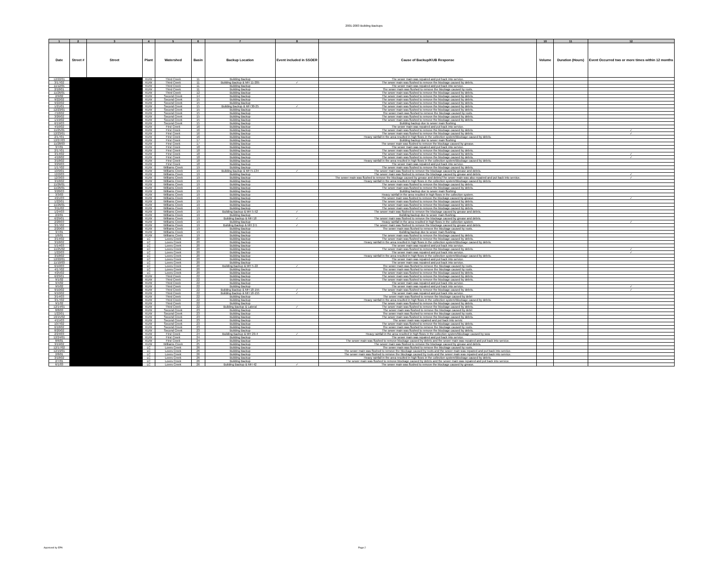2001-2003 Building Backups
| 1 | 2 | 3 | 4 | 5 | 6 | 7 | 8 | 9 | 10 | 11 | 12 |
| --- | --- | --- | --- | --- | --- | --- | --- | --- | --- | --- | --- |
| Date | Street # | Street | Plant | Watershed | Basin | Backup Location | Event included in SSOER | Cause of Backup/KUB Response | Volume | Duration (Hours) | Event Occurred two or more times within 12 months |
| 12/22/01 | | | KUW | Third Creek | 11 | Building Backup | | The sewer main was repaired and put back into service. | | | |
| 3/17/02 | | | KUW | Third Creek | 11 | Building Backup & MH 11-205 | ✓ | The sewer main was flushed to remove the blockage caused by debris. | | | |
| 11/12/01 | | | KUW | Third Creek | 11 | Building Backup | | The sewer main was repaired and put back into service. | | | |
| 2/18/01 | | | KUW | Third Creek | 11 | Building Backup | | The sewer main was flushed to remove the blockage caused by roots. | | | |
| 11/26/01 | | | KUW | Third Creek | 12 | Building Backup | | The sewer main was flushed to remove the blockage caused by debris. | | | |
| 2/9/02 | | | KUW | Second Creek | 14 | Building Backup | | The sewer main was flushed to remove the blockage caused by debris. | | | |
| 9/22/02 | | | KUW | Second Creek | 15 | Building Backup | | The sewer main was flushed to remove the blockage caused by debris. | | | |
| 9/22/02 | | | KUW | Second Creek | 15 | Building Backup | | The sewer main was flushed to remove the blockage caused by debris. | | | |
| 1/21/01 | | | KUW | Second Creek | 15 | Building Backup & MH 30-25 | ✓ | The sewer main was flushed to remove the blockage caused by debris. | | | |
| 12/23/01 | | | KUW | Second Creek | 15 | Building Backup | | The sewer main was flushed to remove the blockage caused by debris. | | | |
| 7/18/02 | | | KUW | Second Creek | 15 | Building Backup | | The sewer main was flushed to remove the blockage caused by roots. | | | |
| 3/26/02 | | | KUW | Second Creek | 15 | Building Backup | | The sewer main was flushed to remove the blockage caused by debris. | | | |
| 1/19/02 | | | KUW | Second Creek | 15 | Building Backup | | The sewer main was flushed to remove the blockage caused by debris. | | | |
| 6/19/03 | | | KUW | Second Creek | 15 | Building Backup | | Building backup due to sewer main flushing | | | |
| 4/16/02 | | | KUW | First Creek | 16 | Building Backup | | The sewer main was repaired and put back into service. | | | |
| 11/25/01 | | | KUW | First Creek | 16 | Building Backup | | The sewer main was flushed to remove the blockage caused by debris. | | | ✓ |
| 12/23/01 | | | KUW | First Creek | 16 | Building Backup | | The sewer main was flushed to remove the blockage caused by debris. | | | ✓ |
| 2/17/01 | | | KUW | First Creek | 16 | Building Backup | | Heavy rainfall in the area resulted in high flows in the collection system/Blockage caused by debris. | | | |
| 12/27/03 | | | KUW | First Creek | 17 | Building Backup | | Building backup due to sewer main flushing | | | |
| 11/28/03 | | | KUW | First Creek | 17 | Building Backup | | The sewer main was flushed to remove the blockage caused by grease. | | | |
| 3/7/01 | | | KUW | First Creek | 18 | Building Backup | | The sewer main was repaired and put back into service. | | | |
| 2/17/01 | | | KUW | First Creek | 18 | Building Backup | | The sewer main was flushed to remove the blockage caused by debris. | | | |
| 3/14/02 | | | KUW | First Creek | 18 | Building Backup | | The sewer main was flushed to remove the blockage caused by debris. | | | ✓ |
| 4/18/02 | | | KUW | First Creek | 18 | Building Backup | | The sewer main was flushed to remove the blockage caused by debris. | | | ✓ |
| 3/18/02 | | | KUW | First Creek | 18 | Building Backup | | Heavy rainfall in the area resulted in high flows in the collection system/Blockage caused by debris. | | | |
| 3/29/03 | | | KUW | First Creek | 18 | Building Backup | | The sewer main was repaired and put back into service. | | | |
| 1/17/02 | | | KUW | Williams Creek | 19 | Building Backup | | The sewer main was flushed to remove the blockage caused by debris. | | | |
| 10/9/01 | | | KUW | Williams Creek | 19 | Building Backup & MH 5-134 | ✓ | The sewer main was flushed to remove the blockage caused by grease and debris. | | | |
| 12/2/03 | | | KUW | Williams Creek | 19 | Building Backup | | The sewer main was flushed to remove the blockage caused by grease and debris. | | | ✓ |
| 12/3/03 | | | KUW | Williams Creek | 19 | Building Backup | | The sewer main was flushed to remove the blockage caused by grease and debris/The sewer main was also repaired and put back into service. | | | ✓ |
| 3/18/02 | | | KUW | Williams Creek | 19 | Building Backup | | Heavy rainfall in the area resulted in high flows in the collection system/Blockage caused by debris. | | | |
| 11/26/01 | | | KUW | Williams Creek | 19 | Building Backup | | The sewer main was flushed to remove the blockage caused by debris. | | | |
| 11/26/01 | | | KUW | Williams Creek | 19 | Building Backup | | The sewer main was flushed to remove the blockage caused by debris. | | | |
| 3/28/03 | | | KUW | Williams Creek | 19 | Building Backup | | Building backup due to sewer main flushing | | | |
| 3/3/03 | | | KUW | Williams Creek | 19 | Building Backup | | Heavy rainfall in the area resulted in high flows in the collection system. | | | |
| 4/21/03 | | | KUW | Williams Creek | 19 | Building Backup | | The sewer main was flushed to remove the blockage caused by grease. | | | ✓ |
| 1/22/01 | | | KUW | Williams Creek | 19 | Building Backup | | The sewer main was flushed to remove the blockage caused by debris. | | | |
| 11/26/01 | | | KUW | Williams Creek | 19 | Building Backup | | The sewer main was flushed to remove the blockage caused by debris. | | | |
| 3/11/02 | | | KUW | Williams Creek | 19 | Building Backup | | The sewer main was flushed to remove the blockage caused by debris. | | | |
| 1/24/03 | | | KUW | Williams Creek | 19 | Building Backup & MH 5-52 | ✓ | The sewer main was flushed to remove the blockage caused by grease and debris. | | | |
| 2/2/01 | | | KUW | Williams Creek | 19 | Building Backup | | Building backup due to sewer main flushing. | | | |
| 6/29/01 | | | KUW | Williams Creek | 19 | Building Backup & MH 18 | ✓ | The sewer main was flushed to remove the blockage caused by grease and debris. | | | |
| 2/28/03 | | | KUW | Williams Creek | 19 | Building Backup | | Heavy rainfall in the area resulted in high flows in the collection system. | | | ✓ |
| 3/17/02 | | | KUW | Williams Creek | 19 | Building Backup & MH 2-5 | ✓ | The sewer main was flushed to remove the blockage caused by grease and debris. | | | |
| 2/20/03 | | | KUW | Williams Creek | 19 | Building Backup | | The sewer main was flushed to remove the blockage caused by roots. | | | |
| 3/7/01 | | | KUW | Williams Creek | 19 | Building Backup | | Building backup due to sewer main flushing. | | | |
| 1/6/01 | | | KUW | Williams Creek | 19 | Building Backup | | The sewer main was flushed to remove the blockage caused by debris. | | | |
| 3/14/02 | | | LC | Loves Creek | 20 | Building Backup | | The sewer main was flushed to remove the blockage caused by debris. | | | |
| 3/18/02 | | | LC | Loves Creek | 20 | Building Backup | | Heavy rainfall in the area resulted in high flows in the collection system/Blockage caused by debris. | | | |
| 5/14/03 | | | LC | Loves Creek | 20 | Building Backup | | The sewer main was repaired and put back into service. | | | |
| 11/25/02 | | | LC | Loves Creek | 20 | Building Backup | | The sewer main was flushed to remove the blockage caused by debris. | | | ✓ |
| 1/22/03 | | | LC | Loves Creek | 20 | Building Backup | | The sewer main was repaired and put back into service. | | | ✓ |
| 3/18/02 | | | LC | Loves Creek | 20 | Building Backup | | Heavy rainfall in the area resulted in high flows in the collection system/Blockage caused by debris. | | | |
| 12/22/01 | | | LC | Loves Creek | 20 | Building Backup | | The sewer main was repaired and put back into service. | | | |
| 11/10/03 | | | LC | Loves Creek | 20 | Building Backup | | The sewer main was repaired and put back into service. | | | |
| 6/10/03 | | | LC | Loves Creek | 20 | Building Backup & MH 5-22 | ✓ | The sewer main was flushed to remove the blockage caused by roots. | | | |
| 4/17/02 | | | LC | Loves Creek | 20 | Building Backup | | The sewer main was flushed to remove the blockage caused by roots. | | | |
| 4/25/02 | | | LC | Loves Creek | 20 | Building Backup | | The sewer main was flushed to remove the blockage caused by debris. | | | |
| 6/23/01 | | | KUW | Third Creek | 22 | Building Backup | | The sewer main was flushed to remove the blockage caused by debris. | | | |
| 9/1/02 | | | KUW | Third Creek | 22 | Building Backup | | The sewer main was flushed to remove the blockage caused by debris. | | | |
| 9/4/02 | | | KUW | Third Creek | 22 | Building Backup | | The sewer main was repaired and put back into service. | | | |
| 9/5/02 | | | KUW | Third Creek | 22 | Building Backup | | The sewer main was repaired and put back into service. | | | ✓ |
| 9/10/02 | | | KUW | Third Creek | 22 | Building Backup & MH 18-155 | ✓ | The sewer main was flushed to remove the blockage caused by debris. | | | ✓ |
| 9/10/02 | | | KUW | Third Creek | 22 | Building Backup & MH 18-155 | ✓ | The sewer main was repaired and put back into service. | | | |
| 3/14/03 | | | KUW | Third Creek | 22 | Building Backup | | The sewer main was flushed to remove the blockage caused by debri | | | |
| 3/17/02 | | | KUW | Third Creek | 22 | Building Backup | | Heavy rainfall in the area resulted in high flows in the collection system/Blockage caused by debris. | | | |
| 9/1/02 | | | KUW | Third Creek | 22 | Building Backup | | The sewer main was flushed to remove the blockage caused by debris. | | | |
| 12/14/01 | | | KUW | Third Creek | 22 | Building Backup & Lateral | ✓ | The sewer main was flushed to remove the blockage caused by debris. | | | |
| 8/8/03 | | | KUW | Second Creek | 23 | Building Backup | | The sewer main was flushed to remove the blockage caused by debri | | | |
| 1/22/01 | | | KUW | Second Creek | 23 | Building Backup | | The sewer main was flushed to remove the blockage caused by roots. | | | |
| 10/15/02 | | | KUW | Second Creek | 23 | Building Backup | | The sewer main was flushed to remove the blockage caused by debris. | | | |
| 4/15/03 | | | KUW | Second Creek | 23 | Building Backup | | The sewer main was repaired and put back into servic | | | |
| 10/7/02 | | | KUW | Second Creek | 23 | Building Backup | | The sewer main was flushed to remove the blockage caused by debris. | | | |
| 6/18/02 | | | KUW | Second Creek | 23 | Building Backup | | The sewer main was flushed to remove the blockage caused by roots. | | | |
| 8/20/02 | | | KUW | Second Creek | 23 | Building Backup | | The sewer main was flushed to remove the blockage caused by debris. | | | |
| 2/24/03 | | | KUW | First Creek | 24 | Building Backup & MH 29-4 | ✓ | Heavy rainfall in the area resulted in high flows in the collection system/Blockage caused by swa | | | |
| 12/24/01 | | | KUW | First Creek | 24 | Building Backup | | The sewer main was repaired and put back into service. | | | |
| 8/6/01 | | | KUW | First Creek | 24 | Building Backup | | The sewer main was flushed to remove blockage caused by debris and the sewer main was repaired and put back into service. | | | |
| 3/19/02 | | | KUW | Williams Creek | 25 | Building Backup | | The sewer main was flushed to remove the blockage caused by grease and debris. | | | |
| 12/17/02 | | | LC | Loves Creek | 26 | Building Backup | | The sewer main was flushed to remove the blockage caused by roots. | | | |
| 12/19/01 | | | LC | Loves Creek | 26 | Building Backup | | The sewer main was flushed to remove the blockage caused by roots and the sewer main was repaired and put back into service. | | | |
| 2/8/01 | | | LC | Loves Creek | 26 | Building Backup | | The sewer main was flushed to remove the blockage caused by roots and the sewer main was repaired and put back into service. | | | |
| 3/18/02 | | | LC | Loves Creek | 26 | Building Backup | | Heavy rainfall in the area resulted in high flows in the collection system/Blockage caused by debris. | | | |
| 2/7/01 | | | LC | Loves Creek | 26 | Building Backup | | The sewer main was flushed to remove blockage caused by debris and the sewer main was repaired and put back into service. | | | |
| 6/1/03 | | | LC | Loves Creek | 26 | Building Backup & MH 42 | ✓ | The sewer main was flushed to remove the blockage caused by grease. | | | |
Approved by EPA Page 2